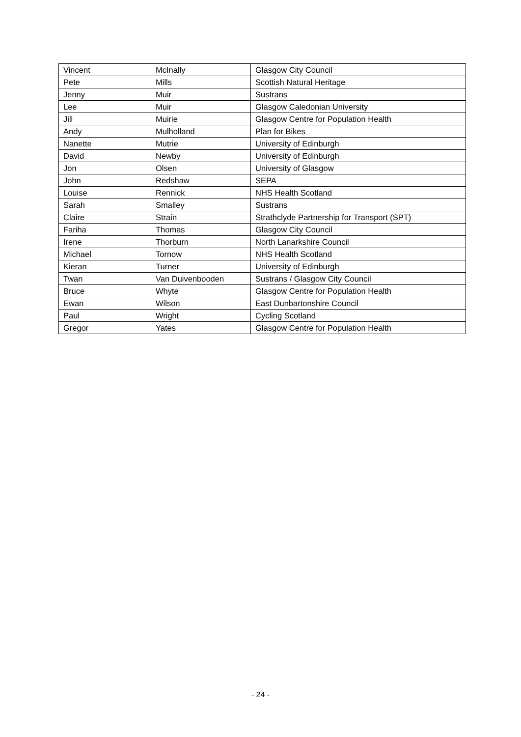| Vincent | McInally | Glasgow City Council |
| Pete | Mills | Scottish Natural Heritage |
| Jenny | Muir | Sustrans |
| Lee | Muir | Glasgow Caledonian University |
| Jill | Muirie | Glasgow Centre for Population Health |
| Andy | Mulholland | Plan for Bikes |
| Nanette | Mutrie | University of Edinburgh |
| David | Newby | University of Edinburgh |
| Jon | Olsen | University of Glasgow |
| John | Redshaw | SEPA |
| Louise | Rennick | NHS Health Scotland |
| Sarah | Smalley | Sustrans |
| Claire | Strain | Strathclyde Partnership for Transport (SPT) |
| Fariha | Thomas | Glasgow City Council |
| Irene | Thorburn | North Lanarkshire Council |
| Michael | Tornow | NHS Health Scotland |
| Kieran | Turner | University of Edinburgh |
| Twan | Van Duivenbooden | Sustrans / Glasgow City Council |
| Bruce | Whyte | Glasgow Centre for Population Health |
| Ewan | Wilson | East Dunbartonshire Council |
| Paul | Wright | Cycling Scotland |
| Gregor | Yates | Glasgow Centre for Population Health |
- 24 -